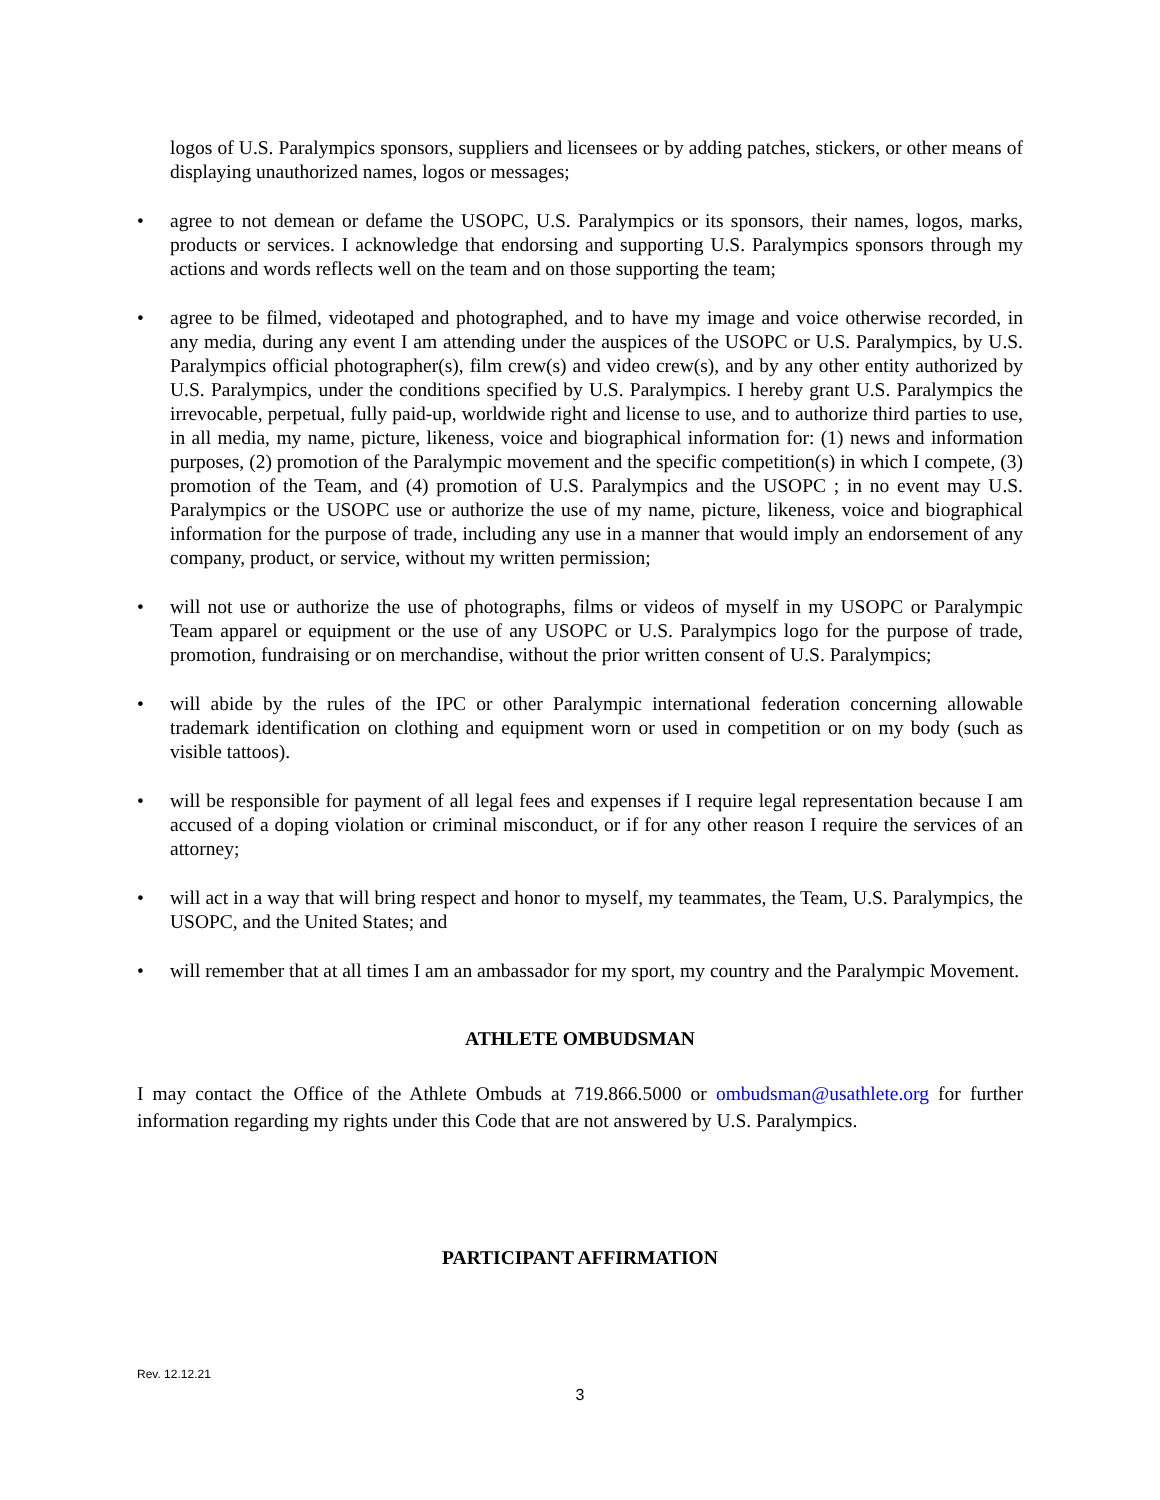logos of U.S. Paralympics sponsors, suppliers and licensees or by adding patches, stickers, or other means of displaying unauthorized names, logos or messages;
• agree to not demean or defame the USOPC, U.S. Paralympics or its sponsors, their names, logos, marks, products or services. I acknowledge that endorsing and supporting U.S. Paralympics sponsors through my actions and words reflects well on the team and on those supporting the team;
• agree to be filmed, videotaped and photographed, and to have my image and voice otherwise recorded, in any media, during any event I am attending under the auspices of the USOPC or U.S. Paralympics, by U.S. Paralympics official photographer(s), film crew(s) and video crew(s), and by any other entity authorized by U.S. Paralympics, under the conditions specified by U.S. Paralympics. I hereby grant U.S. Paralympics the irrevocable, perpetual, fully paid-up, worldwide right and license to use, and to authorize third parties to use, in all media, my name, picture, likeness, voice and biographical information for: (1) news and information purposes, (2) promotion of the Paralympic movement and the specific competition(s) in which I compete, (3) promotion of the Team, and (4) promotion of U.S. Paralympics and the USOPC ; in no event may U.S. Paralympics or the USOPC use or authorize the use of my name, picture, likeness, voice and biographical information for the purpose of trade, including any use in a manner that would imply an endorsement of any company, product, or service, without my written permission;
• will not use or authorize the use of photographs, films or videos of myself in my USOPC or Paralympic Team apparel or equipment or the use of any USOPC or U.S. Paralympics logo for the purpose of trade, promotion, fundraising or on merchandise, without the prior written consent of U.S. Paralympics;
• will abide by the rules of the IPC or other Paralympic international federation concerning allowable trademark identification on clothing and equipment worn or used in competition or on my body (such as visible tattoos).
• will be responsible for payment of all legal fees and expenses if I require legal representation because I am accused of a doping violation or criminal misconduct, or if for any other reason I require the services of an attorney;
• will act in a way that will bring respect and honor to myself, my teammates, the Team, U.S. Paralympics, the USOPC, and the United States; and
• will remember that at all times I am an ambassador for my sport, my country and the Paralympic Movement.
ATHLETE OMBUDSMAN
I may contact the Office of the Athlete Ombuds at 719.866.5000 or ombudsman@usathlete.org for further information regarding my rights under this Code that are not answered by U.S. Paralympics.
PARTICIPANT AFFIRMATION
Rev. 12.12.21
3